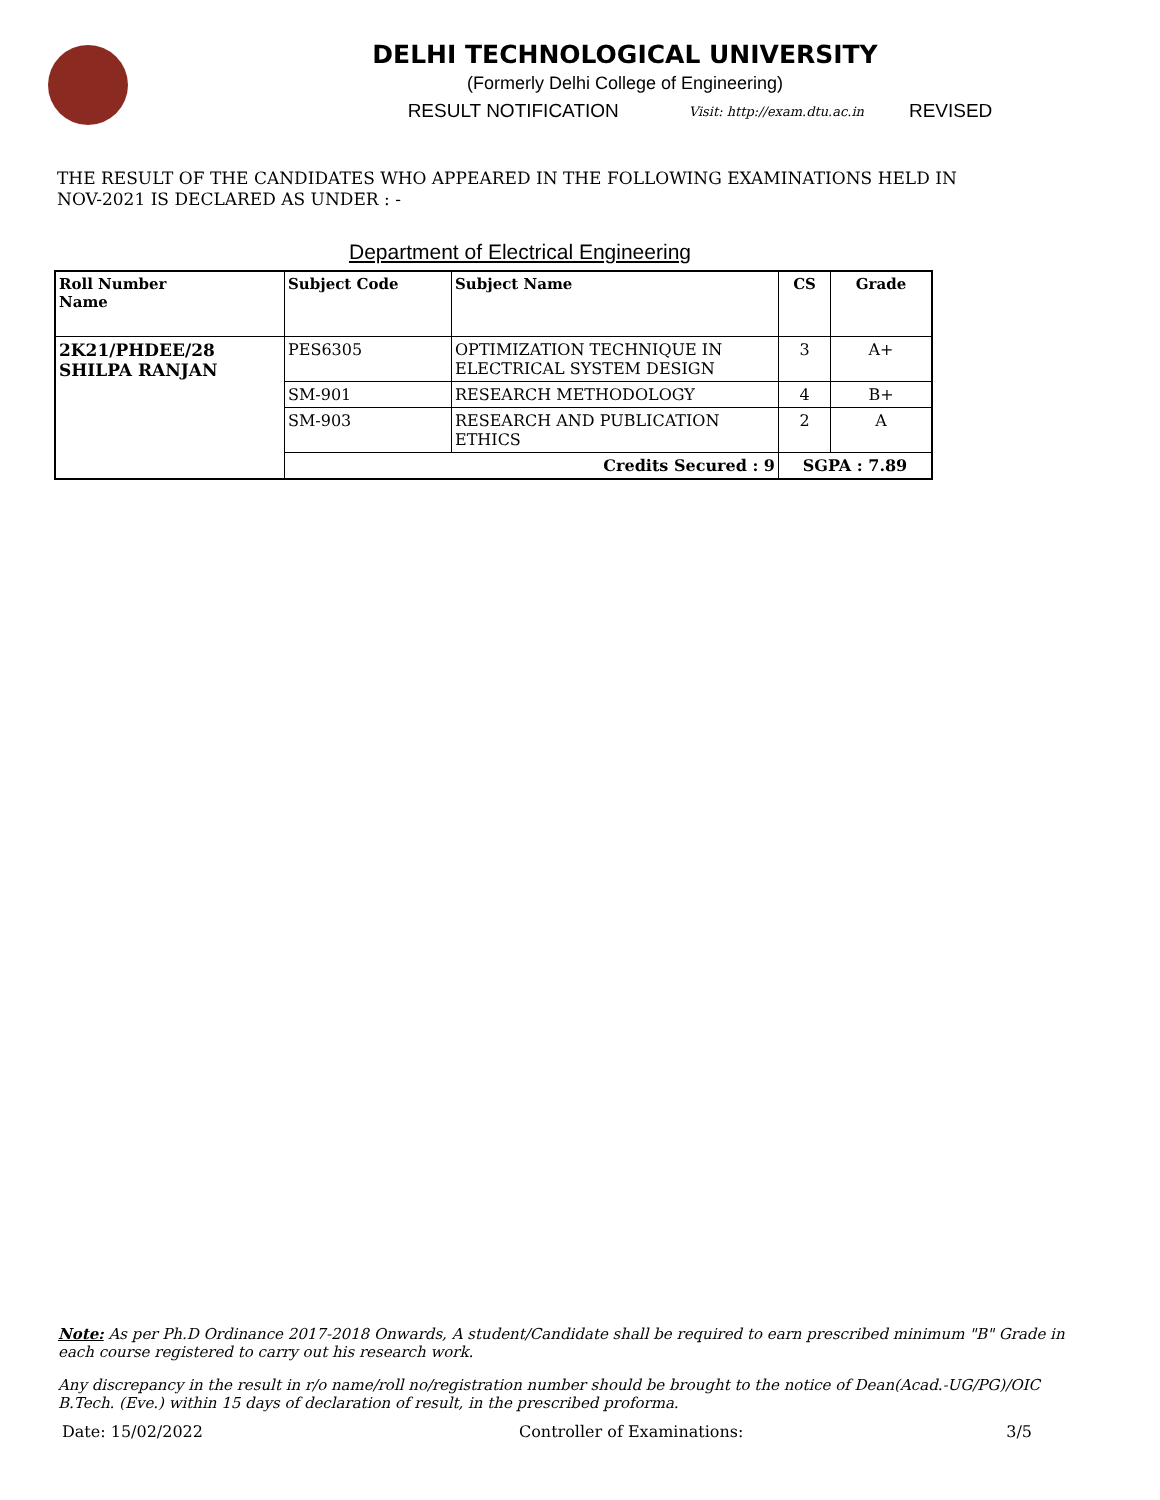DELHI TECHNOLOGICAL UNIVERSITY
(Formerly Delhi College of Engineering)
RESULT NOTIFICATION Visit: http://exam.dtu.ac.in REVISED
THE RESULT OF THE CANDIDATES WHO APPEARED IN THE FOLLOWING EXAMINATIONS HELD IN NOV-2021 IS DECLARED AS UNDER : -
Department of Electrical Engineering
| Roll Number Name | Subject Code | Subject Name | CS | Grade |
| --- | --- | --- | --- | --- |
| 2K21/PHDEE/28 SHILPA RANJAN | PES6305 | OPTIMIZATION TECHNIQUE IN ELECTRICAL SYSTEM DESIGN | 3 | A+ |
| | SM-901 | RESEARCH METHODOLOGY | 4 | B+ |
| | SM-903 | RESEARCH AND PUBLICATION ETHICS | 2 | A |
| | Credits Secured : 9 | | SGPA : 7.89 | |
Note: As per Ph.D Ordinance 2017-2018 Onwards, A student/Candidate shall be required to earn prescribed minimum "B" Grade in each course registered to carry out his research work.
Any discrepancy in the result in r/o name/roll no/registration number should be brought to the notice of Dean(Acad.-UG/PG)/OIC B.Tech. (Eve.) within 15 days of declaration of result, in the prescribed proforma.
Date: 15/02/2022 Controller of Examinations: 3/5